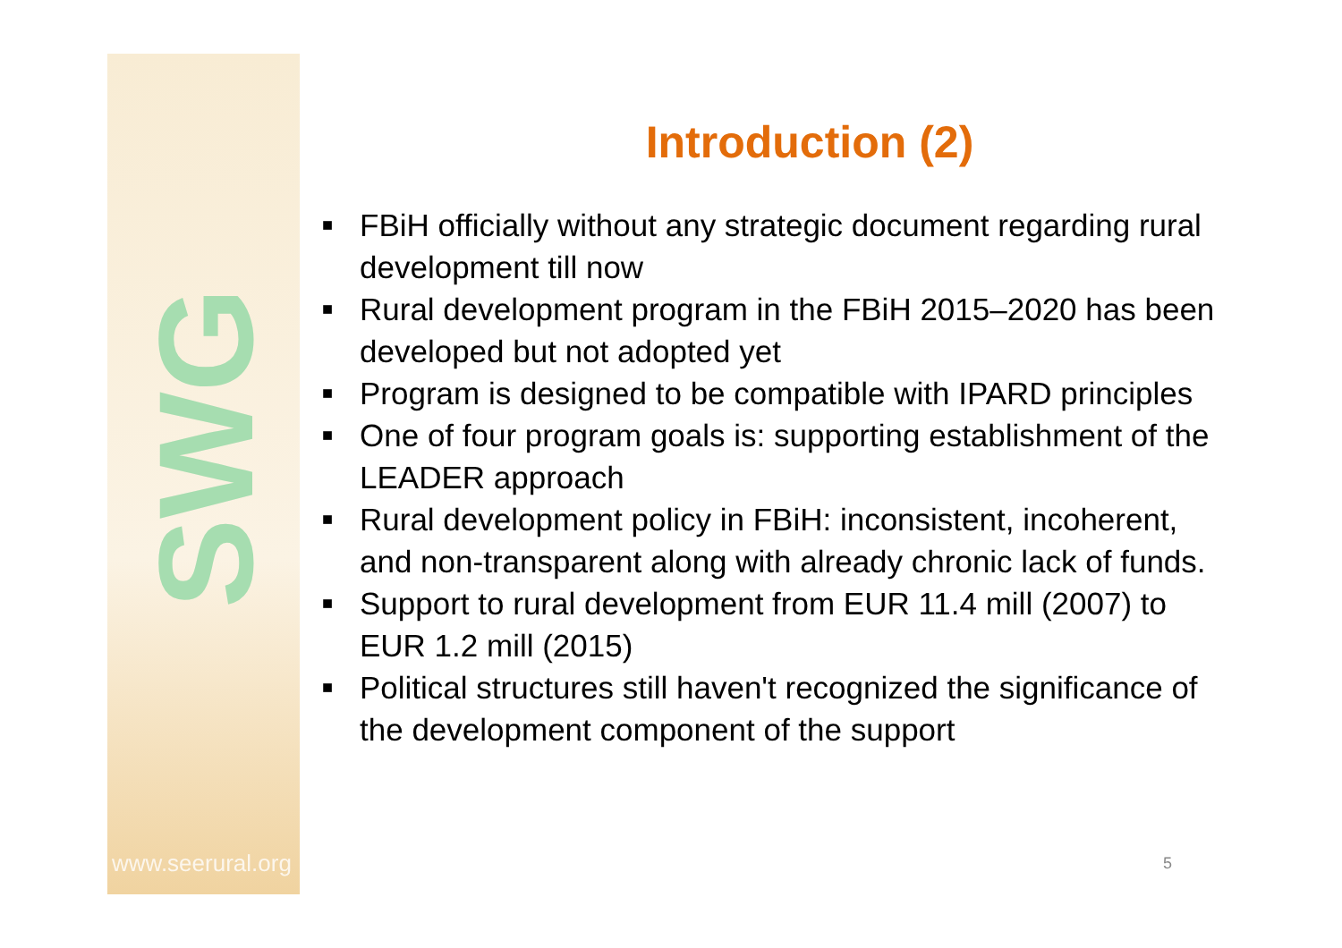SWG
www.seerural.org
Introduction (2)
■ FBiH officially without any strategic document regarding rural development till now
■ Rural development program in the FBiH 2015–2020 has been developed but not adopted yet
■ Program is designed to be compatible with IPARD principles
■ One of four program goals is: supporting establishment of the LEADER approach
■ Rural development policy in FBiH: inconsistent, incoherent, and non-transparent along with already chronic lack of funds.
■ Support to rural development from EUR 11.4 mill (2007) to EUR 1.2 mill (2015)
■ Political structures still haven't recognized the significance of the development component of the support
5